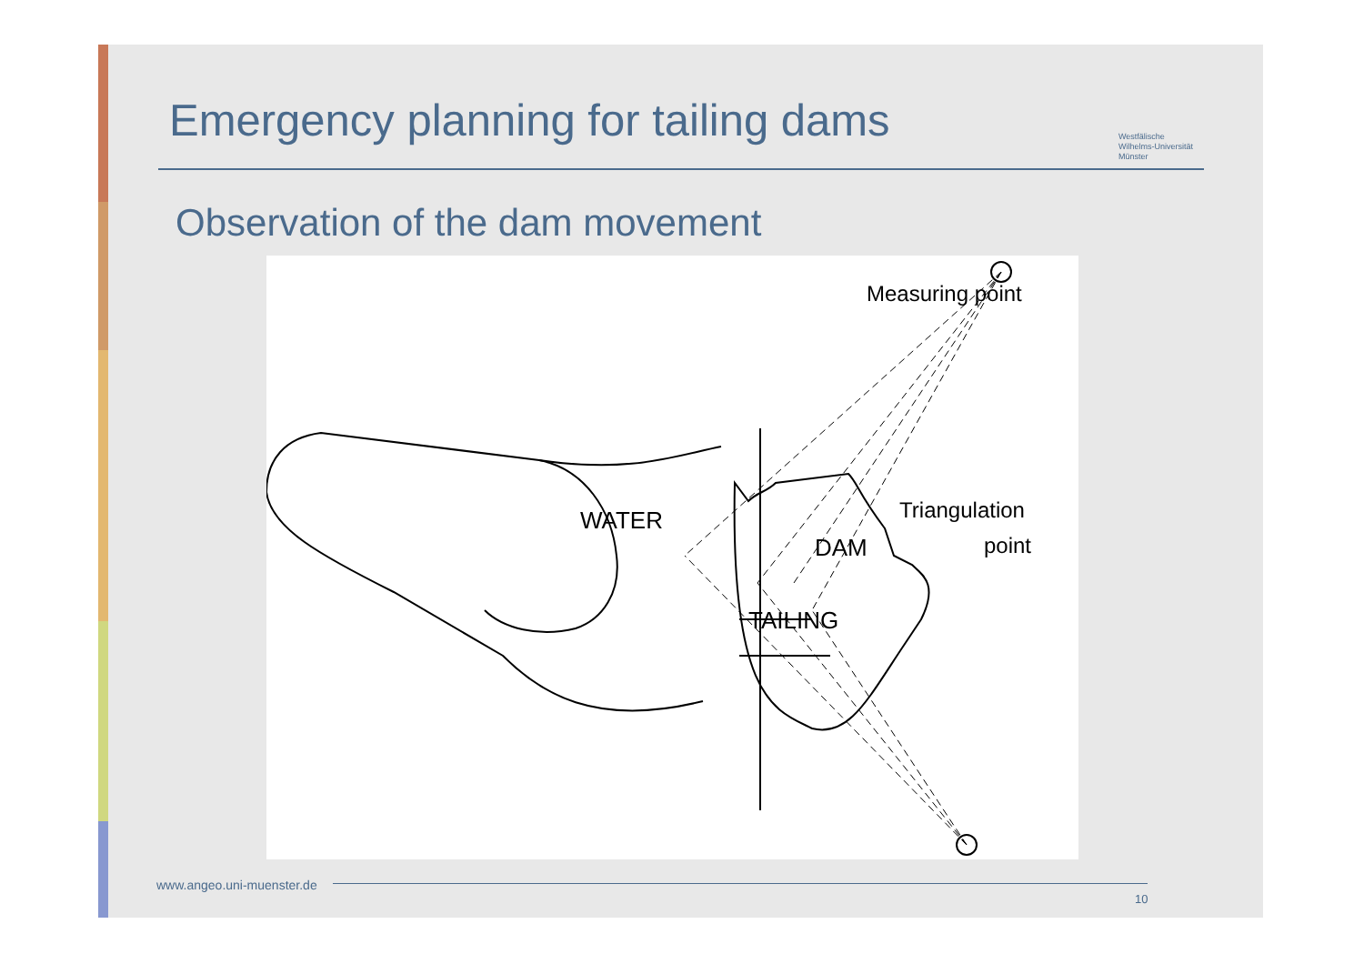Emergency planning for tailing dams
Westfälische
Wilhelms-Universität
Münster
Observation of the dam movement
WATER
TAILING
DAM
Measuring point
Triangulation
point
www.angeo.uni-muenster.de
10